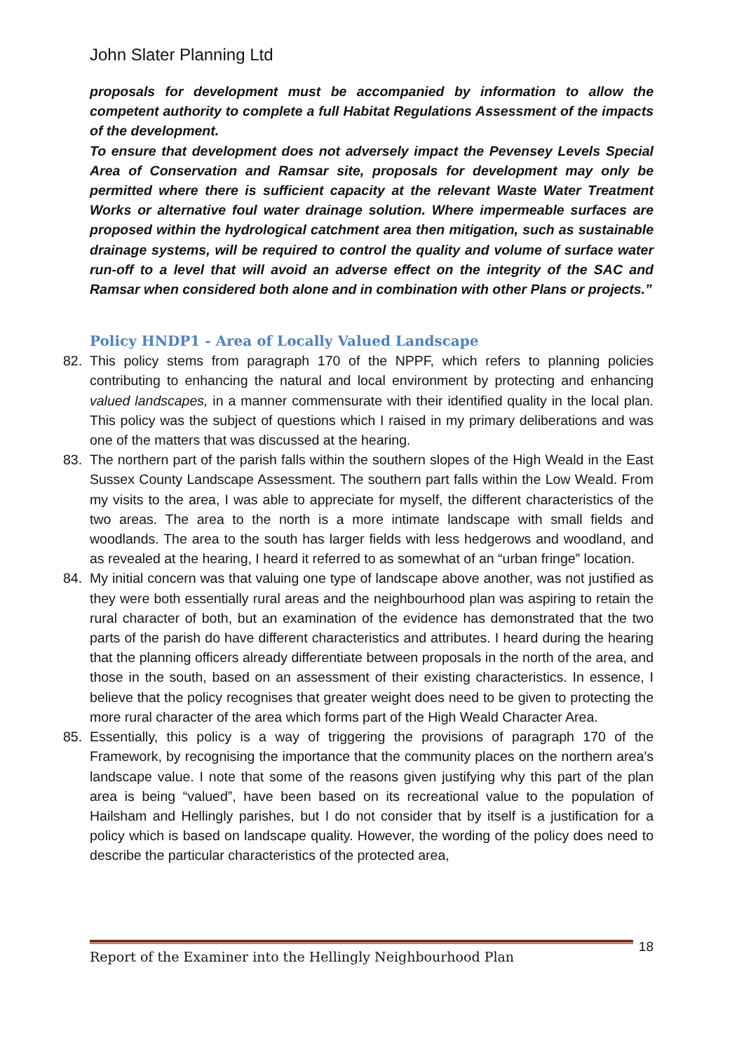John Slater Planning Ltd
proposals for development must be accompanied by information to allow the competent authority to complete a full Habitat Regulations Assessment of the impacts of the development.
To ensure that development does not adversely impact the Pevensey Levels Special Area of Conservation and Ramsar site, proposals for development may only be permitted where there is sufficient capacity at the relevant Waste Water Treatment Works or alternative foul water drainage solution. Where impermeable surfaces are proposed within the hydrological catchment area then mitigation, such as sustainable drainage systems, will be required to control the quality and volume of surface water run-off to a level that will avoid an adverse effect on the integrity of the SAC and Ramsar when considered both alone and in combination with other Plans or projects.”
Policy HNDP1 - Area of Locally Valued Landscape
82. This policy stems from paragraph 170 of the NPPF, which refers to planning policies contributing to enhancing the natural and local environment by protecting and enhancing valued landscapes, in a manner commensurate with their identified quality in the local plan. This policy was the subject of questions which I raised in my primary deliberations and was one of the matters that was discussed at the hearing.
83. The northern part of the parish falls within the southern slopes of the High Weald in the East Sussex County Landscape Assessment. The southern part falls within the Low Weald. From my visits to the area, I was able to appreciate for myself, the different characteristics of the two areas. The area to the north is a more intimate landscape with small fields and woodlands. The area to the south has larger fields with less hedgerows and woodland, and as revealed at the hearing, I heard it referred to as somewhat of an “urban fringe” location.
84. My initial concern was that valuing one type of landscape above another, was not justified as they were both essentially rural areas and the neighbourhood plan was aspiring to retain the rural character of both, but an examination of the evidence has demonstrated that the two parts of the parish do have different characteristics and attributes. I heard during the hearing that the planning officers already differentiate between proposals in the north of the area, and those in the south, based on an assessment of their existing characteristics. In essence, I believe that the policy recognises that greater weight does need to be given to protecting the more rural character of the area which forms part of the High Weald Character Area.
85. Essentially, this policy is a way of triggering the provisions of paragraph 170 of the Framework, by recognising the importance that the community places on the northern area’s landscape value. I note that some of the reasons given justifying why this part of the plan area is being “valued”, have been based on its recreational value to the population of Hailsham and Hellingly parishes, but I do not consider that by itself is a justification for a policy which is based on landscape quality. However, the wording of the policy does need to describe the particular characteristics of the protected area,
Report of the Examiner into the Hellingly Neighbourhood Plan 18